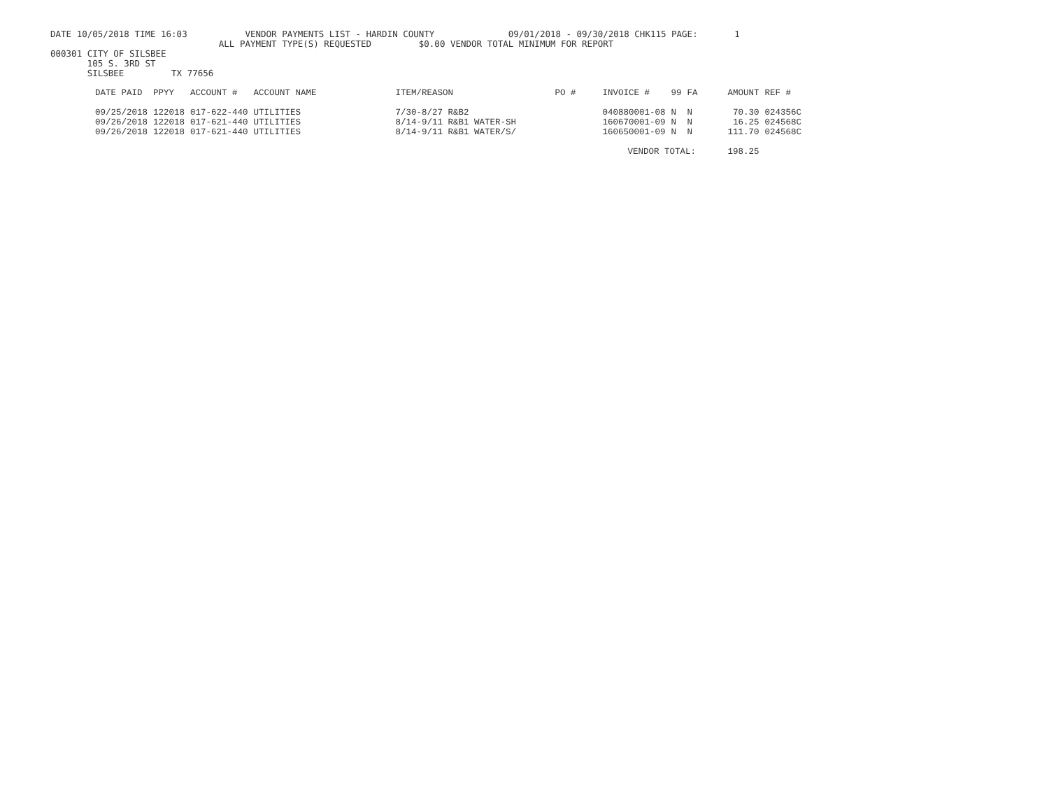DATE 10/05/2018 TIME 16:03           VENDOR PAYMENTS LIST - HARDIN COUNTY              09/01/2018 - 09/30/2018 CHK115 PAGE:       1
                                ALL PAYMENT TYPE(S) REQUESTED         $0.00 VENDOR TOTAL MINIMUM FOR REPORT
000301 CITY OF SILSBEE
       105 S. 3RD ST
       SILSBEE         TX 77656
| DATE PAID | PPYY | ACCOUNT # | ACCOUNT NAME | ITEM/REASON | PO # | INVOICE # | 99 | FA | AMOUNT | REF # |
| --- | --- | --- | --- | --- | --- | --- | --- | --- | --- | --- |
| 09/25/2018 | 122018 | 017-622-440 | UTILITIES | 7/30-8/27 R&B2 | | 040880001-08 | N | N | 70.30 | 024356C |
| 09/26/2018 | 122018 | 017-621-440 | UTILITIES | 8/14-9/11 R&B1 WATER-SH | | 160670001-09 | N | N | 16.25 | 024568C |
| 09/26/2018 | 122018 | 017-621-440 | UTILITIES | 8/14-9/11 R&B1 WATER/S/ | | 160650001-09 | N | N | 111.70 | 024568C |
| | | | | | | VENDOR TOTAL: | | | 198.25 | |